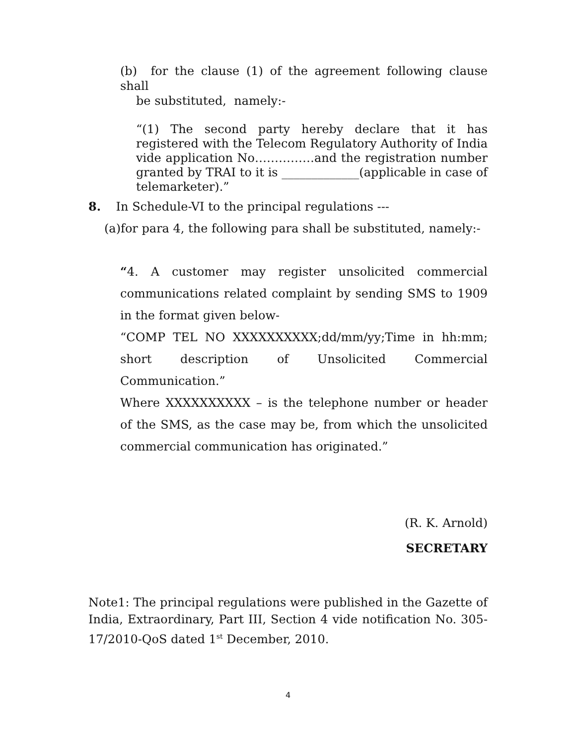(b) for the clause (1) of the agreement following clause shall
be substituted, namely:-
“(1) The second party hereby declare that it has registered with the Telecom Regulatory Authority of India vide application No……………and the registration number granted by TRAI to it is _____________(applicable in case of telemarketer).”
8. In Schedule-VI to the principal regulations ---
(a)for para 4, the following para shall be substituted, namely:-
“4. A customer may register unsolicited commercial communications related complaint by sending SMS to 1909 in the format given below-
“COMP TEL NO XXXXXXXXXX;dd/mm/yy;Time in hh:mm; short description of Unsolicited Commercial Communication.”
Where XXXXXXXXXX – is the telephone number or header of the SMS, as the case may be, from which the unsolicited commercial communication has originated.”
(R. K. Arnold)
SECRETARY
Note1: The principal regulations were published in the Gazette of India, Extraordinary, Part III, Section 4 vide notification No. 305-17/2010-QoS dated 1<sup>st</sup> December, 2010.
4